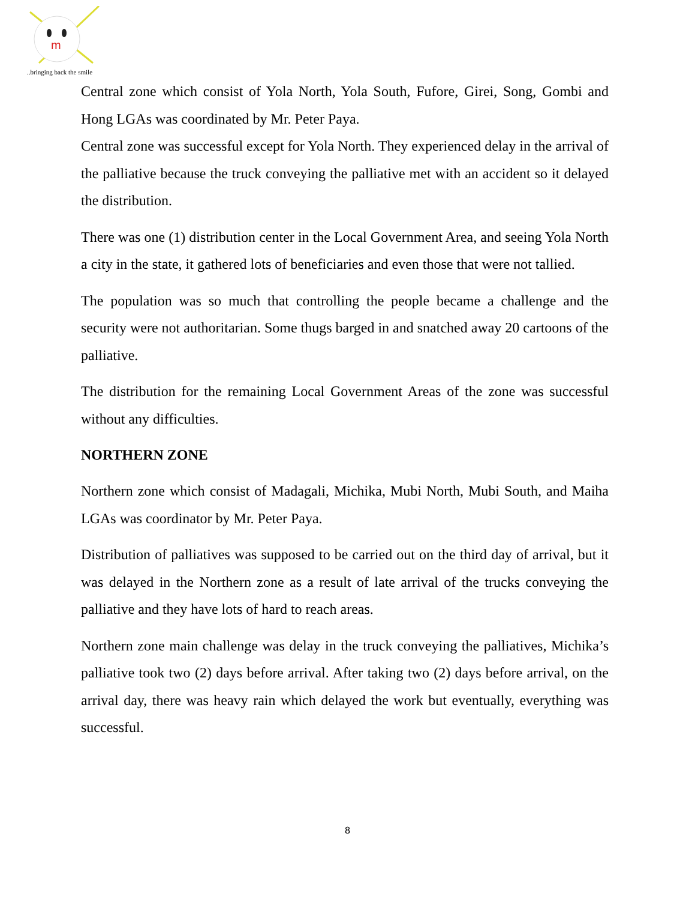m
..bringing back the smile
Central zone which consist of Yola North, Yola South, Fufore, Girei, Song, Gombi and Hong LGAs was coordinated by Mr. Peter Paya.
Central zone was successful except for Yola North. They experienced delay in the arrival of the palliative because the truck conveying the palliative met with an accident so it delayed the distribution.
There was one (1) distribution center in the Local Government Area, and seeing Yola North a city in the state, it gathered lots of beneficiaries and even those that were not tallied.
The population was so much that controlling the people became a challenge and the security were not authoritarian. Some thugs barged in and snatched away 20 cartoons of the palliative.
The distribution for the remaining Local Government Areas of the zone was successful without any difficulties.
NORTHERN ZONE
Northern zone which consist of Madagali, Michika, Mubi North, Mubi South, and Maiha LGAs was coordinator by Mr. Peter Paya.
Distribution of palliatives was supposed to be carried out on the third day of arrival, but it was delayed in the Northern zone as a result of late arrival of the trucks conveying the palliative and they have lots of hard to reach areas.
Northern zone main challenge was delay in the truck conveying the palliatives, Michika’s palliative took two (2) days before arrival. After taking two (2) days before arrival, on the arrival day, there was heavy rain which delayed the work but eventually, everything was successful.
8